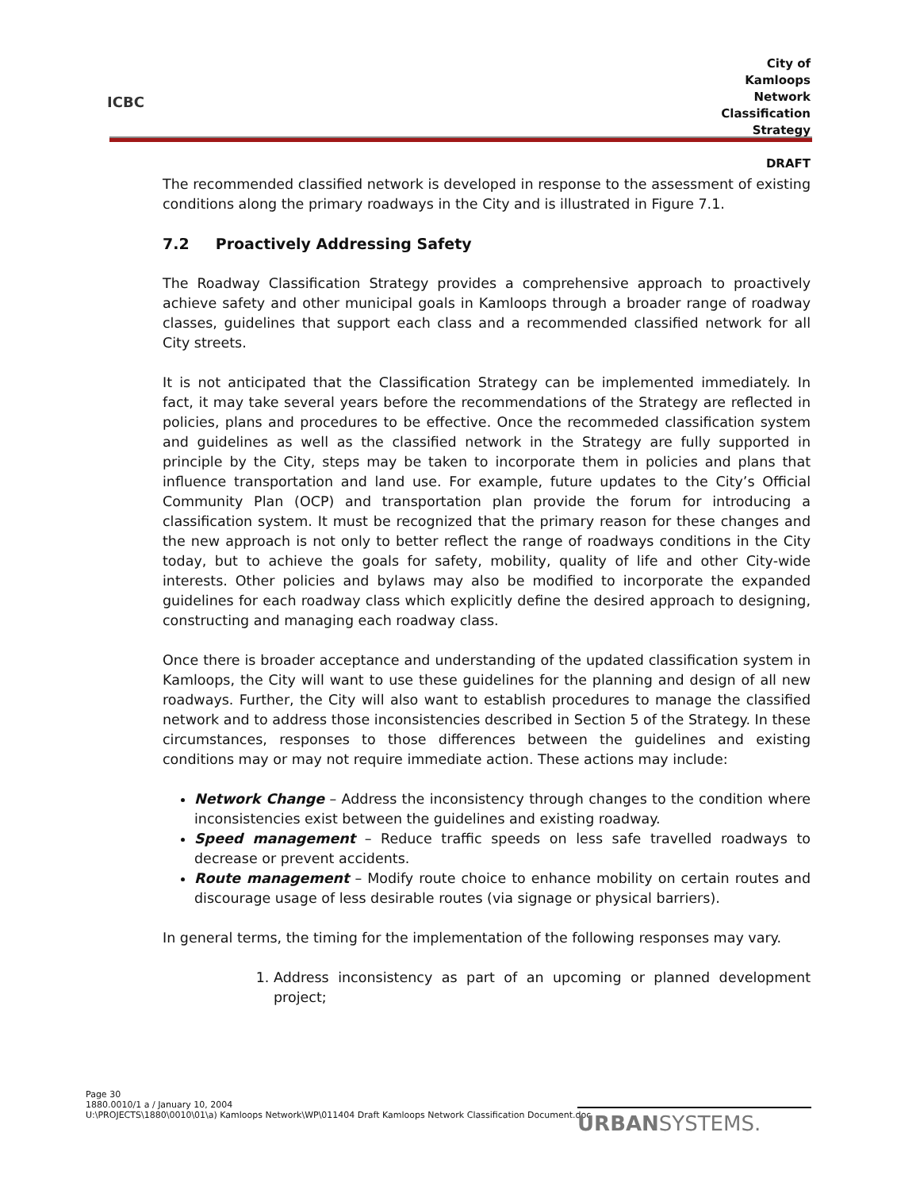ICBC
City of Kamloops
Network Classification Strategy
DRAFT
The recommended classified network is developed in response to the assessment of existing conditions along the primary roadways in the City and is illustrated in Figure 7.1.
7.2 Proactively Addressing Safety
The Roadway Classification Strategy provides a comprehensive approach to proactively achieve safety and other municipal goals in Kamloops through a broader range of roadway classes, guidelines that support each class and a recommended classified network for all City streets.
It is not anticipated that the Classification Strategy can be implemented immediately. In fact, it may take several years before the recommendations of the Strategy are reflected in policies, plans and procedures to be effective. Once the recommeded classification system and guidelines as well as the classified network in the Strategy are fully supported in principle by the City, steps may be taken to incorporate them in policies and plans that influence transportation and land use. For example, future updates to the City’s Official Community Plan (OCP) and transportation plan provide the forum for introducing a classification system. It must be recognized that the primary reason for these changes and the new approach is not only to better reflect the range of roadways conditions in the City today, but to achieve the goals for safety, mobility, quality of life and other City-wide interests. Other policies and bylaws may also be modified to incorporate the expanded guidelines for each roadway class which explicitly define the desired approach to designing, constructing and managing each roadway class.
Once there is broader acceptance and understanding of the updated classification system in Kamloops, the City will want to use these guidelines for the planning and design of all new roadways. Further, the City will also want to establish procedures to manage the classified network and to address those inconsistencies described in Section 5 of the Strategy. In these circumstances, responses to those differences between the guidelines and existing conditions may or may not require immediate action. These actions may include:
Network Change – Address the inconsistency through changes to the condition where inconsistencies exist between the guidelines and existing roadway.
Speed management – Reduce traffic speeds on less safe travelled roadways to decrease or prevent accidents.
Route management – Modify route choice to enhance mobility on certain routes and discourage usage of less desirable routes (via signage or physical barriers).
In general terms, the timing for the implementation of the following responses may vary.
1. Address inconsistency as part of an upcoming or planned development project;
Page 30
1880.0010/1 a / January 10, 2004
U:\PROJECTS\1880\0010\01\a) Kamloops Network\WP\011404 Draft Kamloops Network Classification Document.doc
URBANSYSTEMS.